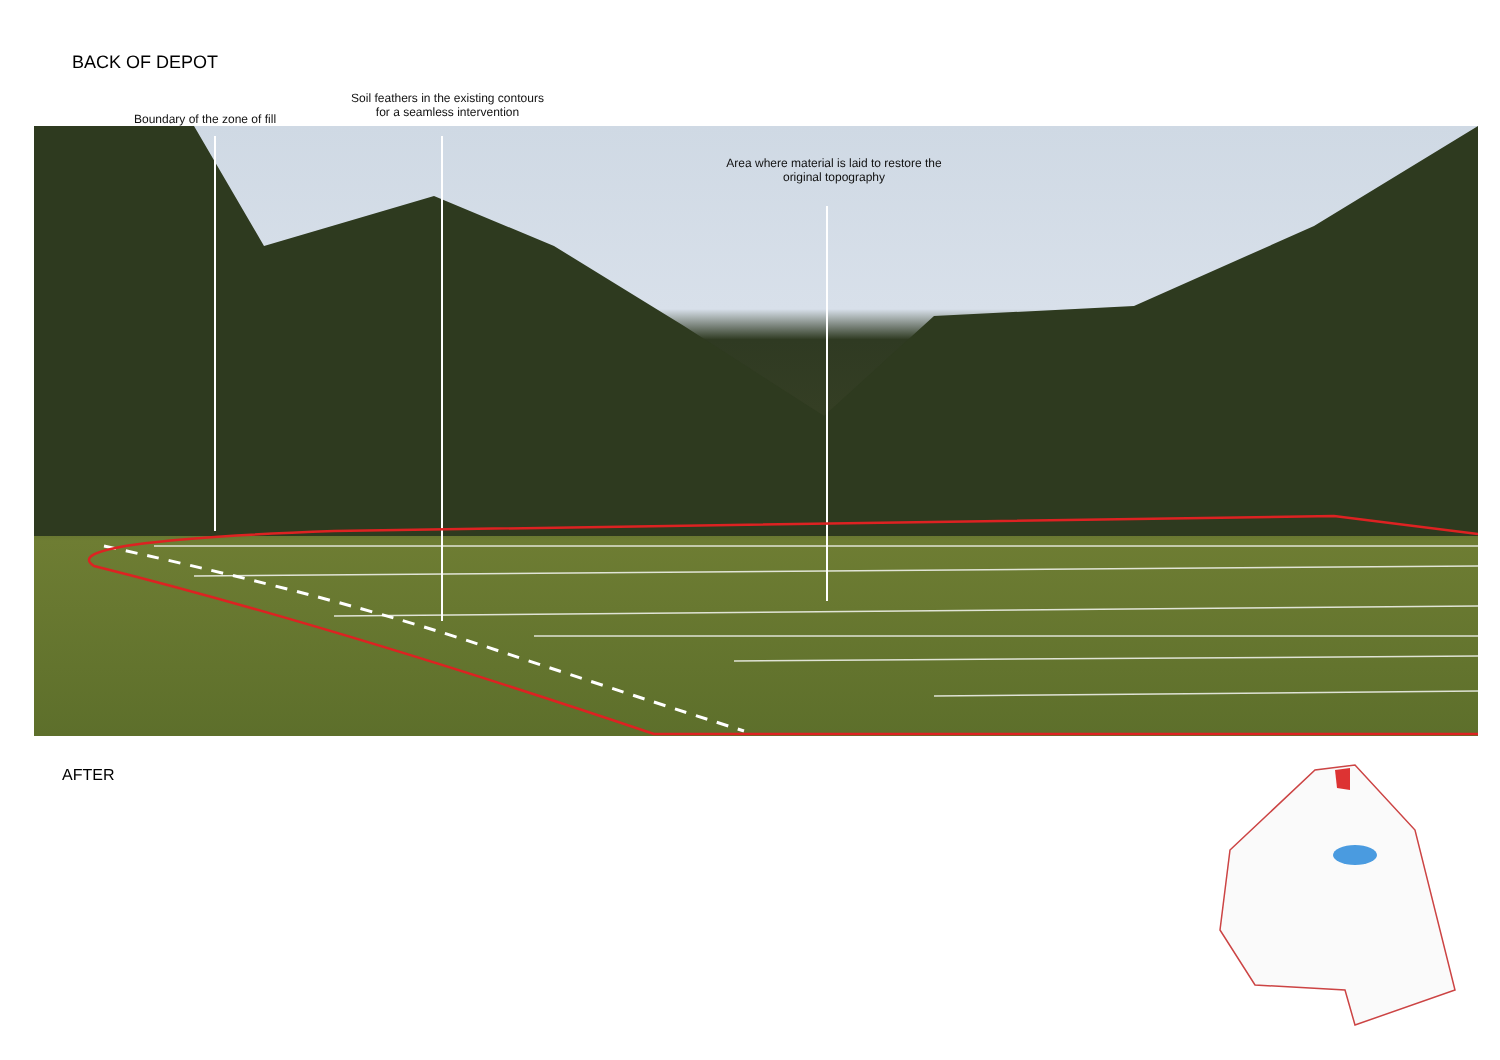BACK OF DEPOT
Boundary of the zone of fill
Soil feathers in the existing contours
for a seamless intervention
Area where material is laid to restore the
original topography
AFTER